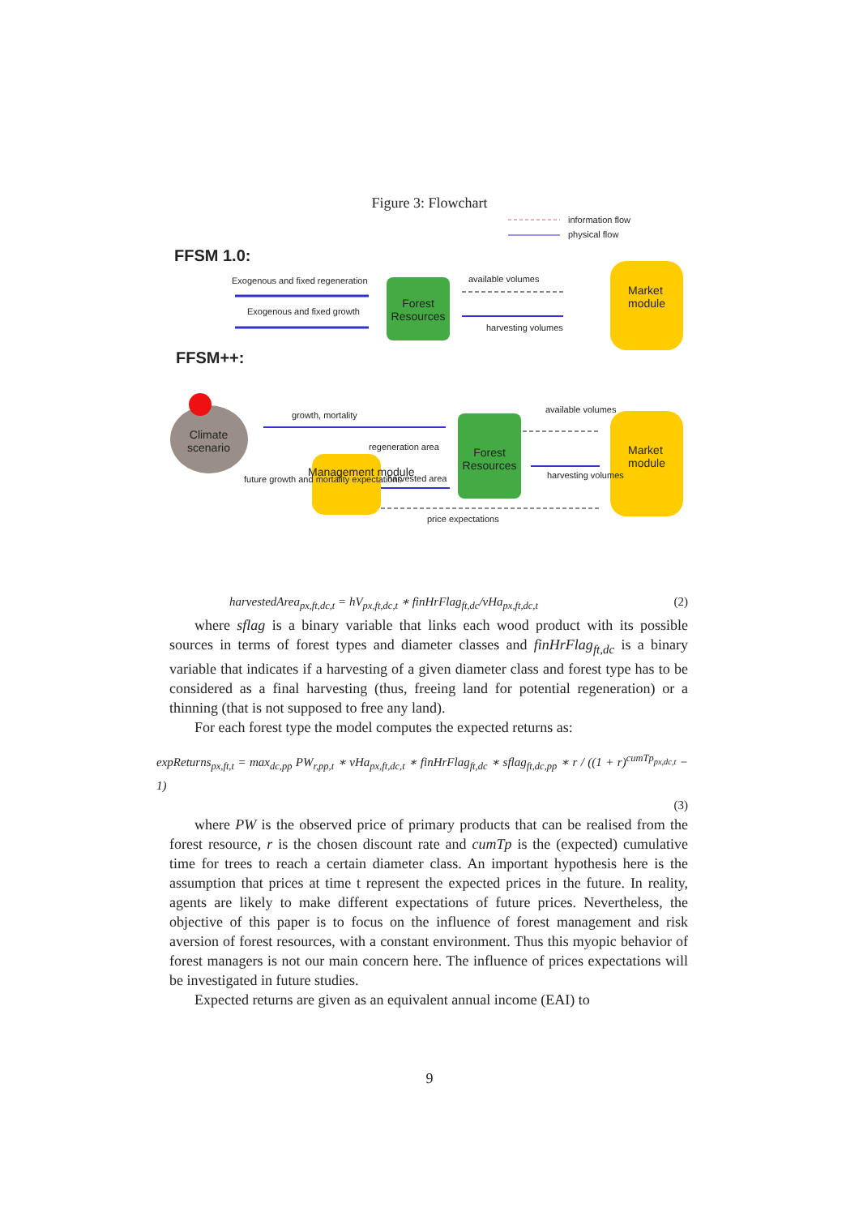Figure 3: Flowchart
information flow
physical flow
FFSM 1.0:
Exogenous and fixed regeneration
Exogenous and fixed growth
Forest Resources
available volumes
harvesting volumes
Market module
FFSM++:
Climate scenario
growth, mortality
regeneration area
Management module harvested area
future growth and mortality expectations
Forest Resources
available volumes
harvesting volumes
Market module
price expectations
harvestedArea<sub>px,ft,dc,t</sub> = hV<sub>px,ft,dc,t</sub> ∗ finHrFlag<sub>ft,dc</sub>/vHa<sub>px,ft,dc,t</sub> (2)
where sflag is a binary variable that links each wood product with its possible sources in terms of forest types and diameter classes and finHrFlag<sub>ft,dc</sub> is a binary variable that indicates if a harvesting of a given diameter class and forest type has to be considered as a final harvesting (thus, freeing land for potential regeneration) or a thinning (that is not supposed to free any land).
For each forest type the model computes the expected returns as:
expReturns<sub>px,ft,t</sub> = max<sub>dc,pp</sub> PW<sub>r,pp,t</sub> ∗ vHa<sub>px,ft,dc,t</sub> ∗ finHrFlag<sub>ft,dc</sub> ∗ sflag<sub>ft,dc,pp</sub> ∗ r / ((1 + r)<sup>cumTp<sub>px,dc,t</sub></sup> − 1)
(3)
where PW is the observed price of primary products that can be realised from the forest resource, r is the chosen discount rate and cumTp is the (expected) cumulative time for trees to reach a certain diameter class. An important hypothesis here is the assumption that prices at time t represent the expected prices in the future. In reality, agents are likely to make different expectations of future prices. Nevertheless, the objective of this paper is to focus on the influence of forest management and risk aversion of forest resources, with a constant environment. Thus this myopic behavior of forest managers is not our main concern here. The influence of prices expectations will be investigated in future studies.
Expected returns are given as an equivalent annual income (EAI) to
9